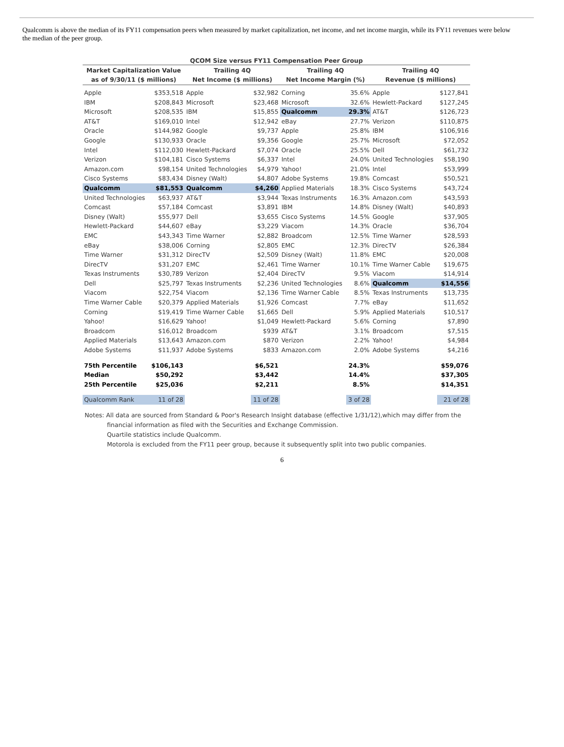Qualcomm is above the median of its FY11 compensation peers when measured by market capitalization, net income, and net income margin, while its FY11 revenues were below the median of the peer group.
QCOM Size versus FY11 Compensation Peer Group
| Market Capitalization Value as of 9/30/11 ($ millions) | | Trailing 4Q Net Income ($ millions) | | Trailing 4Q Net Income Margin (%) | | Trailing 4Q Revenue ($ millions) | |
| --- | --- | --- | --- | --- | --- | --- | --- |
| Apple | $353,518 | Apple | $32,982 | Corning | 35.6% | Apple | $127,841 |
| IBM | $208,843 | Microsoft | $23,468 | Microsoft | 32.6% | Hewlett-Packard | $127,245 |
| Microsoft | $208,535 | IBM | $15,855 | Qualcomm | 29.3% | AT&T | $126,723 |
| AT&T | $169,010 | Intel | $12,942 | eBay | 27.7% | Verizon | $110,875 |
| Oracle | $144,982 | Google | $9,737 | Apple | 25.8% | IBM | $106,916 |
| Google | $130,933 | Oracle | $9,356 | Google | 25.7% | Microsoft | $72,052 |
| Intel | $112,030 | Hewlett-Packard | $7,074 | Oracle | 25.5% | Dell | $61,732 |
| Verizon | $104,181 | Cisco Systems | $6,337 | Intel | 24.0% | United Technologies | $58,190 |
| Amazon.com | $98,154 | United Technologies | $4,979 | Yahoo! | 21.0% | Intel | $53,999 |
| Cisco Systems | $83,434 | Disney (Walt) | $4,807 | Adobe Systems | 19.8% | Comcast | $50,521 |
| Qualcomm | $81,553 | Qualcomm | $4,260 | Applied Materials | 18.3% | Cisco Systems | $43,724 |
| United Technologies | $63,937 | AT&T | $3,944 | Texas Instruments | 16.3% | Amazon.com | $43,593 |
| Comcast | $57,184 | Comcast | $3,891 | IBM | 14.8% | Disney (Walt) | $40,893 |
| Disney (Walt) | $55,977 | Dell | $3,655 | Cisco Systems | 14.5% | Google | $37,905 |
| Hewlett-Packard | $44,607 | eBay | $3,229 | Viacom | 14.3% | Oracle | $36,704 |
| EMC | $43,343 | Time Warner | $2,882 | Broadcom | 12.5% | Time Warner | $28,593 |
| eBay | $38,006 | Corning | $2,805 | EMC | 12.3% | DirecTV | $26,384 |
| Time Warner | $31,312 | DirecTV | $2,509 | Disney (Walt) | 11.8% | EMC | $20,008 |
| DirecTV | $31,207 | EMC | $2,461 | Time Warner | 10.1% | Time Warner Cable | $19,675 |
| Texas Instruments | $30,789 | Verizon | $2,404 | DirecTV | 9.5% | Viacom | $14,914 |
| Dell | $25,797 | Texas Instruments | $2,236 | United Technologies | 8.6% | Qualcomm | $14,556 |
| Viacom | $22,754 | Viacom | $2,136 | Time Warner Cable | 8.5% | Texas Instruments | $13,735 |
| Time Warner Cable | $20,379 | Applied Materials | $1,926 | Comcast | 7.7% | eBay | $11,652 |
| Corning | $19,419 | Time Warner Cable | $1,665 | Dell | 5.9% | Applied Materials | $10,517 |
| Yahoo! | $16,629 | Yahoo! | $1,049 | Hewlett-Packard | 5.6% | Corning | $7,890 |
| Broadcom | $16,012 | Broadcom | $939 | AT&T | 3.1% | Broadcom | $7,515 |
| Applied Materials | $13,643 | Amazon.com | $870 | Verizon | 2.2% | Yahoo! | $4,984 |
| Adobe Systems | $11,937 | Adobe Systems | $833 | Amazon.com | 2.0% | Adobe Systems | $4,216 |
| 75th Percentile | $106,143 | | $6,521 | | 24.3% | | $59,076 |
| Median | $50,292 | | $3,442 | | 14.4% | | $37,305 |
| 25th Percentile | $25,036 | | $2,211 | | 8.5% | | $14,351 |
| Qualcomm Rank | 11 of 28 | | 11 of 28 | | 3 of 28 | | 21 of 28 |
Notes: All data are sourced from Standard & Poor's Research Insight database (effective 1/31/12),which may differ from the
financial information as filed with the Securities and Exchange Commission.
Quartile statistics include Qualcomm.
Motorola is excluded from the FY11 peer group, because it subsequently split into two public companies.
6